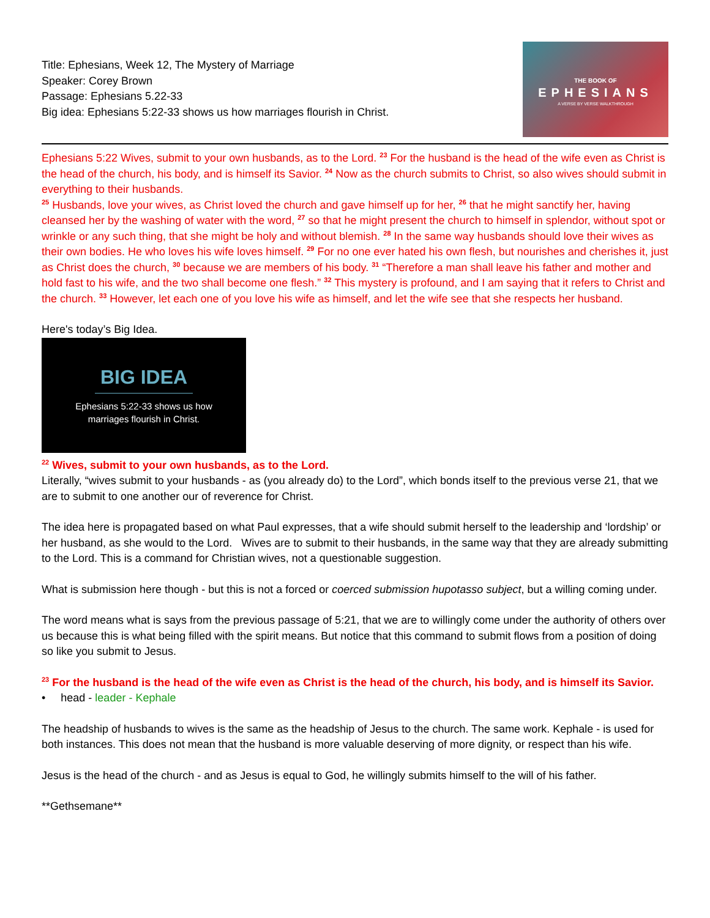Title: Ephesians, Week 12, The Mystery of Marriage
Speaker: Corey Brown
Passage: Ephesians 5.22-33
Big idea: Ephesians 5:22-33 shows us how marriages flourish in Christ.
THE BOOK OF
EPHESIANS
A VERSE BY VERSE WALKTHROUGH
Ephesians 5:22 Wives, submit to your own husbands, as to the Lord. <sup>23</sup> For the husband is the head of the wife even as Christ is the head of the church, his body, and is himself its Savior. <sup>24</sup> Now as the church submits to Christ, so also wives should submit in everything to their husbands.
<sup>25</sup> Husbands, love your wives, as Christ loved the church and gave himself up for her, <sup>26</sup> that he might sanctify her, having cleansed her by the washing of water with the word, <sup>27</sup> so that he might present the church to himself in splendor, without spot or wrinkle or any such thing, that she might be holy and without blemish. <sup>28</sup> In the same way husbands should love their wives as their own bodies. He who loves his wife loves himself. <sup>29</sup> For no one ever hated his own flesh, but nourishes and cherishes it, just as Christ does the church, <sup>30</sup> because we are members of his body. <sup>31</sup> “Therefore a man shall leave his father and mother and hold fast to his wife, and the two shall become one flesh.” <sup>32</sup> This mystery is profound, and I am saying that it refers to Christ and the church. <sup>33</sup> However, let each one of you love his wife as himself, and let the wife see that she respects her husband.
Here's today’s Big Idea.
BIG IDEA
Ephesians 5:22-33 shows us how
marriages flourish in Christ.
<sup>22</sup> Wives, submit to your own husbands, as to the Lord.
Literally, “wives submit to your husbands - as (you already do) to the Lord”, which bonds itself to the previous verse 21, that we are to submit to one another our of reverence for Christ.
The idea here is propagated based on what Paul expresses, that a wife should submit herself to the leadership and ‘lordship’ or her husband, as she would to the Lord. Wives are to submit to their husbands, in the same way that they are already submitting to the Lord. This is a command for Christian wives, not a questionable suggestion.
What is submission here though - but this is not a forced or coerced submission hupotasso subject, but a willing coming under.
The word means what is says from the previous passage of 5:21, that we are to willingly come under the authority of others over us because this is what being filled with the spirit means. But notice that this command to submit flows from a position of doing so like you submit to Jesus.
<sup>23</sup> For the husband is the head of the wife even as Christ is the head of the church, his body, and is himself its Savior.
• head - leader - Kephale
The headship of husbands to wives is the same as the headship of Jesus to the church. The same work. Kephale - is used for both instances. This does not mean that the husband is more valuable deserving of more dignity, or respect than his wife.
Jesus is the head of the church - and as Jesus is equal to God, he willingly submits himself to the will of his father.
**Gethsemane**